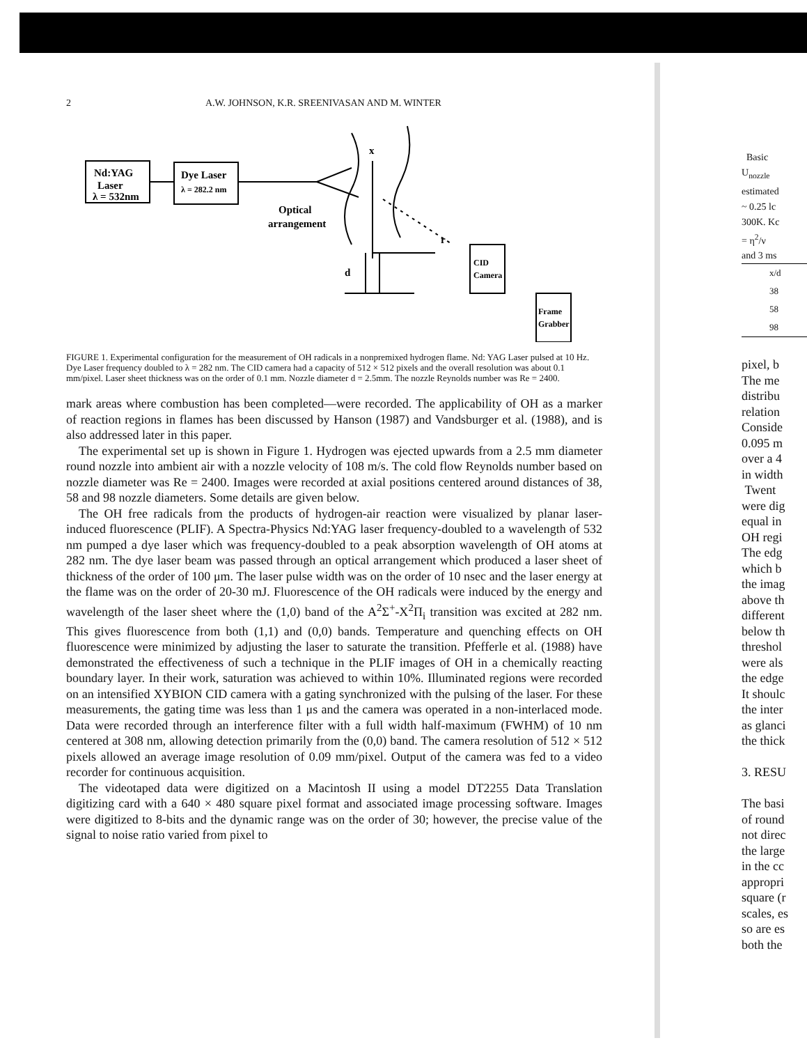2 A.W. JOHNSON, K.R. SREENIVASAN AND M. WINTER
Nd:YAG
Laser
λ = 532nm
Dye Laser
λ = 282.2 nm
Optical
arrangement
x
r
d
CID
Camera
Frame
Grabber
FIGURE 1. Experimental configuration for the measurement of OH radicals in a nonpremixed hydrogen flame. Nd: YAG Laser pulsed at 10 Hz. Dye Laser frequency doubled to λ = 282 nm. The CID camera had a capacity of 512 × 512 pixels and the overall resolution was about 0.1 mm/pixel. Laser sheet thickness was on the order of 0.1 mm. Nozzle diameter d = 2.5mm. The nozzle Reynolds number was Re = 2400.
mark areas where combustion has been completed—were recorded. The applicability of OH as a marker of reaction regions in flames has been discussed by Hanson (1987) and Vandsburger et al. (1988), and is also addressed later in this paper.
The experimental set up is shown in Figure 1. Hydrogen was ejected upwards from a 2.5 mm diameter round nozzle into ambient air with a nozzle velocity of 108 m/s. The cold flow Reynolds number based on nozzle diameter was Re = 2400. Images were recorded at axial positions centered around distances of 38, 58 and 98 nozzle diameters. Some details are given below.
The OH free radicals from the products of hydrogen-air reaction were visualized by planar laser-induced fluorescence (PLIF). A Spectra-Physics Nd:YAG laser frequency-doubled to a wavelength of 532 nm pumped a dye laser which was frequency-doubled to a peak absorption wavelength of OH atoms at 282 nm. The dye laser beam was passed through an optical arrangement which produced a laser sheet of thickness of the order of 100 μm. The laser pulse width was on the order of 10 nsec and the laser energy at the flame was on the order of 20-30 mJ. Fluorescence of the OH radicals were induced by the energy and wavelength of the laser sheet where the (1,0) band of the A<sup>2</sup>Σ<sup>+</sup>-X<sup>2</sup>Π<sub>i</sub> transition was excited at 282 nm. This gives fluorescence from both (1,1) and (0,0) bands. Temperature and quenching effects on OH fluorescence were minimized by adjusting the laser to saturate the transition. Pfefferle et al. (1988) have demonstrated the effectiveness of such a technique in the PLIF images of OH in a chemically reacting boundary layer. In their work, saturation was achieved to within 10%. Illuminated regions were recorded on an intensified XYBION CID camera with a gating synchronized with the pulsing of the laser. For these measurements, the gating time was less than 1 μs and the camera was operated in a non-interlaced mode. Data were recorded through an interference filter with a full width half-maximum (FWHM) of 10 nm centered at 308 nm, allowing detection primarily from the (0,0) band. The camera resolution of 512 × 512 pixels allowed an average image resolution of 0.09 mm/pixel. Output of the camera was fed to a video recorder for continuous acquisition.
The videotaped data were digitized on a Macintosh II using a model DT2255 Data Translation digitizing card with a 640 × 480 square pixel format and associated image processing software. Images were digitized to 8-bits and the dynamic range was on the order of 30; however, the precise value of the signal to noise ratio varied from pixel to
Basic
U<sub>nozzle</sub>
estimated
~ 0.25 lc
300K. Kc
= η<sup>2</sup>/ν
and 3 ms
| x/d |
| --- |
| 38 |
| 58 |
| 98 |
pixel, b
The me
distribu
relation
Conside
0.095 m
over a 4
in width
Twent
were dig
equal in
OH regi
The edg
which b
the imag
above th
different
below th
threshol
were als
the edge
It shoulc
the inter
as glanci
the thick
3. RESU
The basi
of round
not direc
the large
in the cc
appropri
square (r
scales, es
so are es
both the